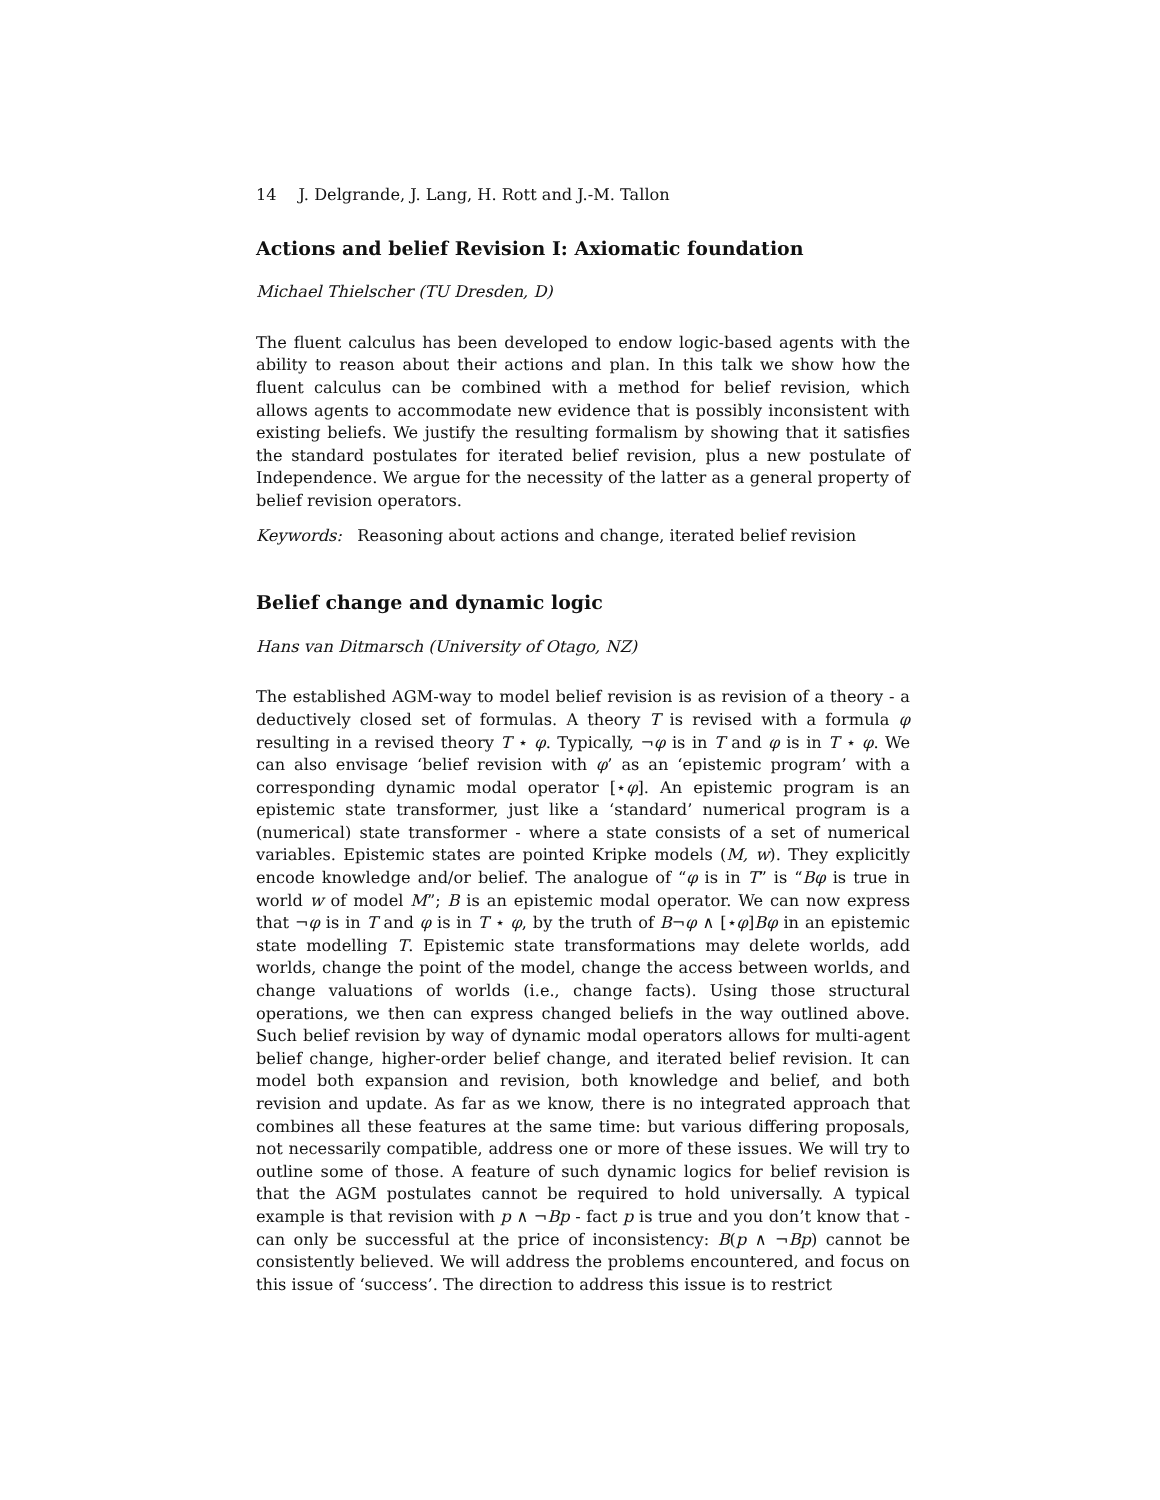14 J. Delgrande, J. Lang, H. Rott and J.-M. Tallon
Actions and belief Revision I: Axiomatic foundation
Michael Thielscher (TU Dresden, D)
The fluent calculus has been developed to endow logic-based agents with the ability to reason about their actions and plan. In this talk we show how the fluent calculus can be combined with a method for belief revision, which allows agents to accommodate new evidence that is possibly inconsistent with existing beliefs. We justify the resulting formalism by showing that it satisfies the standard postulates for iterated belief revision, plus a new postulate of Independence. We argue for the necessity of the latter as a general property of belief revision operators.
Keywords: Reasoning about actions and change, iterated belief revision
Belief change and dynamic logic
Hans van Ditmarsch (University of Otago, NZ)
The established AGM-way to model belief revision is as revision of a theory - a deductively closed set of formulas. A theory T is revised with a formula φ resulting in a revised theory T ⋆ φ. Typically, ¬φ is in T and φ is in T ⋆ φ. We can also envisage ‘belief revision with φ’ as an ‘epistemic program’ with a corresponding dynamic modal operator [⋆φ]. An epistemic program is an epistemic state transformer, just like a ‘standard’ numerical program is a (numerical) state transformer - where a state consists of a set of numerical variables. Epistemic states are pointed Kripke models (M, w). They explicitly encode knowledge and/or belief. The analogue of “φ is in T” is “Bφ is true in world w of model M”; B is an epistemic modal operator. We can now express that ¬φ is in T and φ is in T ⋆ φ, by the truth of B¬φ ∧ [⋆φ]Bφ in an epistemic state modelling T. Epistemic state transformations may delete worlds, add worlds, change the point of the model, change the access between worlds, and change valuations of worlds (i.e., change facts). Using those structural operations, we then can express changed beliefs in the way outlined above. Such belief revision by way of dynamic modal operators allows for multi-agent belief change, higher-order belief change, and iterated belief revision. It can model both expansion and revision, both knowledge and belief, and both revision and update. As far as we know, there is no integrated approach that combines all these features at the same time: but various differing proposals, not necessarily compatible, address one or more of these issues. We will try to outline some of those. A feature of such dynamic logics for belief revision is that the AGM postulates cannot be required to hold universally. A typical example is that revision with p ∧ ¬Bp - fact p is true and you don’t know that - can only be successful at the price of inconsistency: B(p ∧ ¬Bp) cannot be consistently believed. We will address the problems encountered, and focus on this issue of ‘success’. The direction to address this issue is to restrict